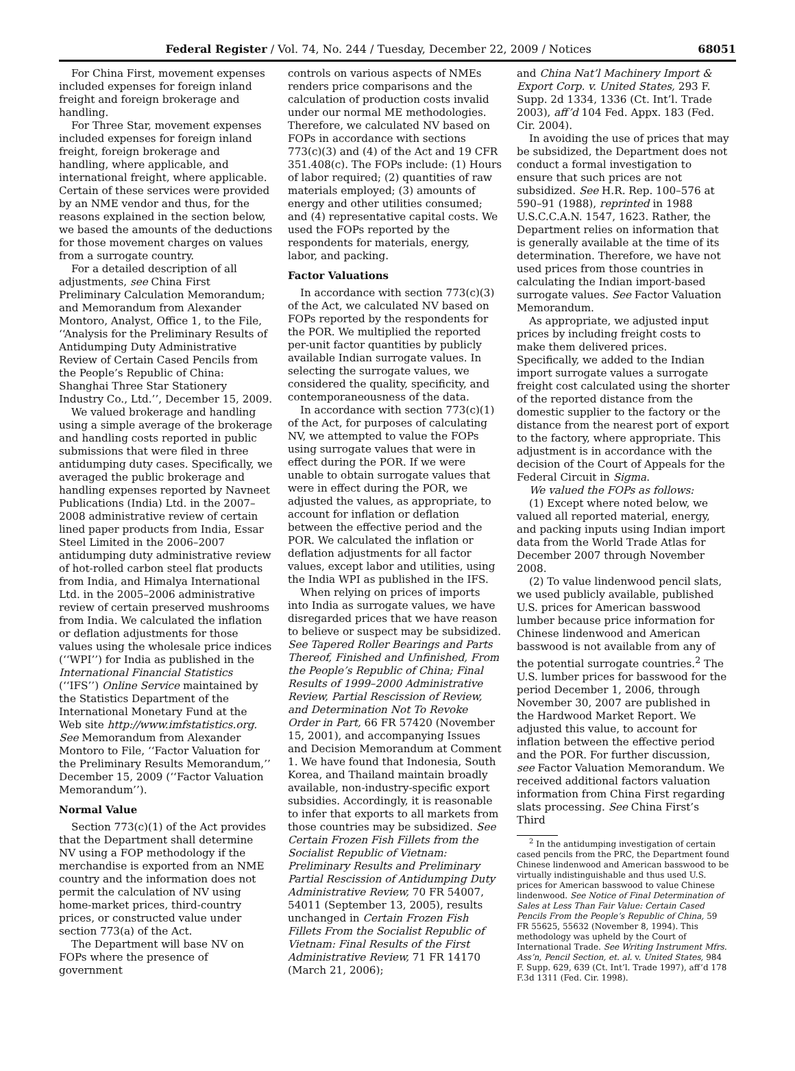Federal Register / Vol. 74, No. 244 / Tuesday, December 22, 2009 / Notices 68051
For China First, movement expenses included expenses for foreign inland freight and foreign brokerage and handling.
For Three Star, movement expenses included expenses for foreign inland freight, foreign brokerage and handling, where applicable, and international freight, where applicable. Certain of these services were provided by an NME vendor and thus, for the reasons explained in the section below, we based the amounts of the deductions for those movement charges on values from a surrogate country.
For a detailed description of all adjustments, see China First Preliminary Calculation Memorandum; and Memorandum from Alexander Montoro, Analyst, Office 1, to the File, ‘‘Analysis for the Preliminary Results of Antidumping Duty Administrative Review of Certain Cased Pencils from the People’s Republic of China: Shanghai Three Star Stationery Industry Co., Ltd.’’, December 15, 2009.
We valued brokerage and handling using a simple average of the brokerage and handling costs reported in public submissions that were filed in three antidumping duty cases. Specifically, we averaged the public brokerage and handling expenses reported by Navneet Publications (India) Ltd. in the 2007–2008 administrative review of certain lined paper products from India, Essar Steel Limited in the 2006–2007 antidumping duty administrative review of hot-rolled carbon steel flat products from India, and Himalya International Ltd. in the 2005–2006 administrative review of certain preserved mushrooms from India. We calculated the inflation or deflation adjustments for those values using the wholesale price indices (‘‘WPI’’) for India as published in the International Financial Statistics (‘‘IFS’’) Online Service maintained by the Statistics Department of the International Monetary Fund at the Web site http://www.imfstatistics.org. See Memorandum from Alexander Montoro to File, ‘‘Factor Valuation for the Preliminary Results Memorandum,’’ December 15, 2009 (‘‘Factor Valuation Memorandum’’).
Normal Value
Section 773(c)(1) of the Act provides that the Department shall determine NV using a FOP methodology if the merchandise is exported from an NME country and the information does not permit the calculation of NV using home-market prices, third-country prices, or constructed value under section 773(a) of the Act.
The Department will base NV on FOPs where the presence of government
controls on various aspects of NMEs renders price comparisons and the calculation of production costs invalid under our normal ME methodologies. Therefore, we calculated NV based on FOPs in accordance with sections 773(c)(3) and (4) of the Act and 19 CFR 351.408(c). The FOPs include: (1) Hours of labor required; (2) quantities of raw materials employed; (3) amounts of energy and other utilities consumed; and (4) representative capital costs. We used the FOPs reported by the respondents for materials, energy, labor, and packing.
Factor Valuations
In accordance with section 773(c)(3) of the Act, we calculated NV based on FOPs reported by the respondents for the POR. We multiplied the reported per-unit factor quantities by publicly available Indian surrogate values. In selecting the surrogate values, we considered the quality, specificity, and contemporaneousness of the data.
In accordance with section 773(c)(1) of the Act, for purposes of calculating NV, we attempted to value the FOPs using surrogate values that were in effect during the POR. If we were unable to obtain surrogate values that were in effect during the POR, we adjusted the values, as appropriate, to account for inflation or deflation between the effective period and the POR. We calculated the inflation or deflation adjustments for all factor values, except labor and utilities, using the India WPI as published in the IFS.
When relying on prices of imports into India as surrogate values, we have disregarded prices that we have reason to believe or suspect may be subsidized. See Tapered Roller Bearings and Parts Thereof, Finished and Unfinished, From the People’s Republic of China; Final Results of 1999–2000 Administrative Review, Partial Rescission of Review, and Determination Not To Revoke Order in Part, 66 FR 57420 (November 15, 2001), and accompanying Issues and Decision Memorandum at Comment 1. We have found that Indonesia, South Korea, and Thailand maintain broadly available, non-industry-specific export subsidies. Accordingly, it is reasonable to infer that exports to all markets from those countries may be subsidized. See Certain Frozen Fish Fillets from the Socialist Republic of Vietnam: Preliminary Results and Preliminary Partial Rescission of Antidumping Duty Administrative Review, 70 FR 54007, 54011 (September 13, 2005), results unchanged in Certain Frozen Fish Fillets From the Socialist Republic of Vietnam: Final Results of the First Administrative Review, 71 FR 14170 (March 21, 2006);
and China Nat’l Machinery Import & Export Corp. v. United States, 293 F. Supp. 2d 1334, 1336 (Ct. Int’l. Trade 2003), aff’d 104 Fed. Appx. 183 (Fed. Cir. 2004).
In avoiding the use of prices that may be subsidized, the Department does not conduct a formal investigation to ensure that such prices are not subsidized. See H.R. Rep. 100–576 at 590–91 (1988), reprinted in 1988 U.S.C.C.A.N. 1547, 1623. Rather, the Department relies on information that is generally available at the time of its determination. Therefore, we have not used prices from those countries in calculating the Indian import-based surrogate values. See Factor Valuation Memorandum.
As appropriate, we adjusted input prices by including freight costs to make them delivered prices. Specifically, we added to the Indian import surrogate values a surrogate freight cost calculated using the shorter of the reported distance from the domestic supplier to the factory or the distance from the nearest port of export to the factory, where appropriate. This adjustment is in accordance with the decision of the Court of Appeals for the Federal Circuit in Sigma.
We valued the FOPs as follows:
(1) Except where noted below, we valued all reported material, energy, and packing inputs using Indian import data from the World Trade Atlas for December 2007 through November 2008.
(2) To value lindenwood pencil slats, we used publicly available, published U.S. prices for American basswood lumber because price information for Chinese lindenwood and American basswood is not available from any of the potential surrogate countries.<sup>2</sup> The U.S. lumber prices for basswood for the period December 1, 2006, through November 30, 2007 are published in the Hardwood Market Report. We adjusted this value, to account for inflation between the effective period and the POR. For further discussion, see Factor Valuation Memorandum. We received additional factors valuation information from China First regarding slats processing. See China First’s Third
<sup>2</sup> In the antidumping investigation of certain cased pencils from the PRC, the Department found Chinese lindenwood and American basswood to be virtually indistinguishable and thus used U.S. prices for American basswood to value Chinese lindenwood. See Notice of Final Determination of Sales at Less Than Fair Value: Certain Cased Pencils From the People’s Republic of China, 59 FR 55625, 55632 (November 8, 1994). This methodology was upheld by the Court of International Trade. See Writing Instrument Mfrs. Ass’n, Pencil Section, et. al. v. United States, 984 F. Supp. 629, 639 (Ct. Int’l. Trade 1997), aff’d 178 F.3d 1311 (Fed. Cir. 1998).